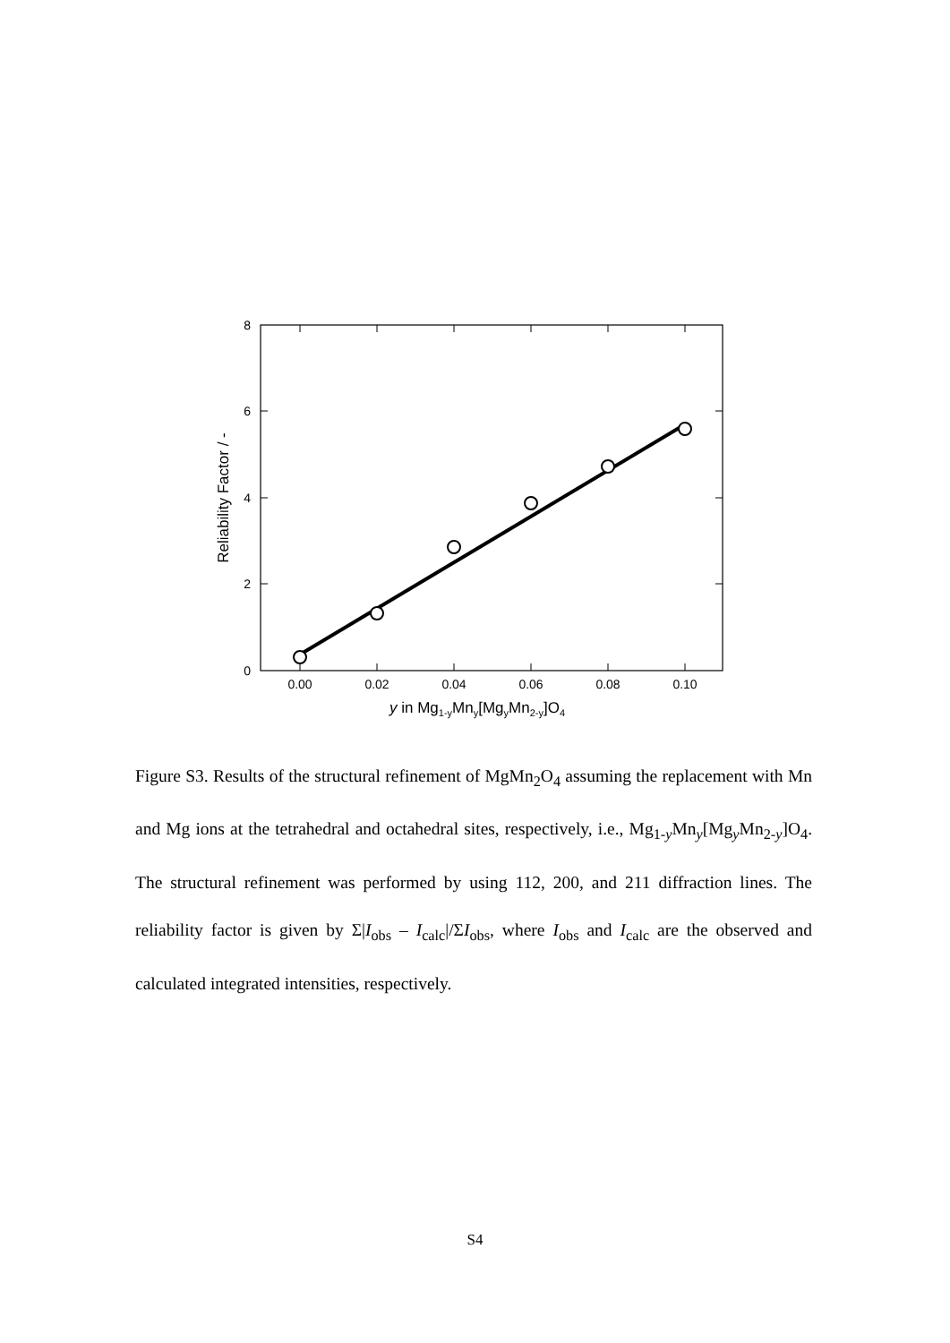8
6
4
2
0
0.00
0.02
0.04
0.06
0.08
0.10
Reliability Factor / -
y in Mg1-yMny[MgyMn2-y]O4
Figure S3. Results of the structural refinement of MgMn<sub>2</sub>O<sub>4</sub> assuming the replacement with Mn and Mg ions at the tetrahedral and octahedral sites, respectively, i.e., Mg<sub>1-y</sub>Mn<sub>y</sub>[Mg<sub>y</sub>Mn<sub>2-y</sub>]O<sub>4</sub>. The structural refinement was performed by using 112, 200, and 211 diffraction lines. The reliability factor is given by Σ|I<sub>obs</sub> – I<sub>calc</sub>|/ΣI<sub>obs</sub>, where I<sub>obs</sub> and I<sub>calc</sub> are the observed and calculated integrated intensities, respectively.
S4